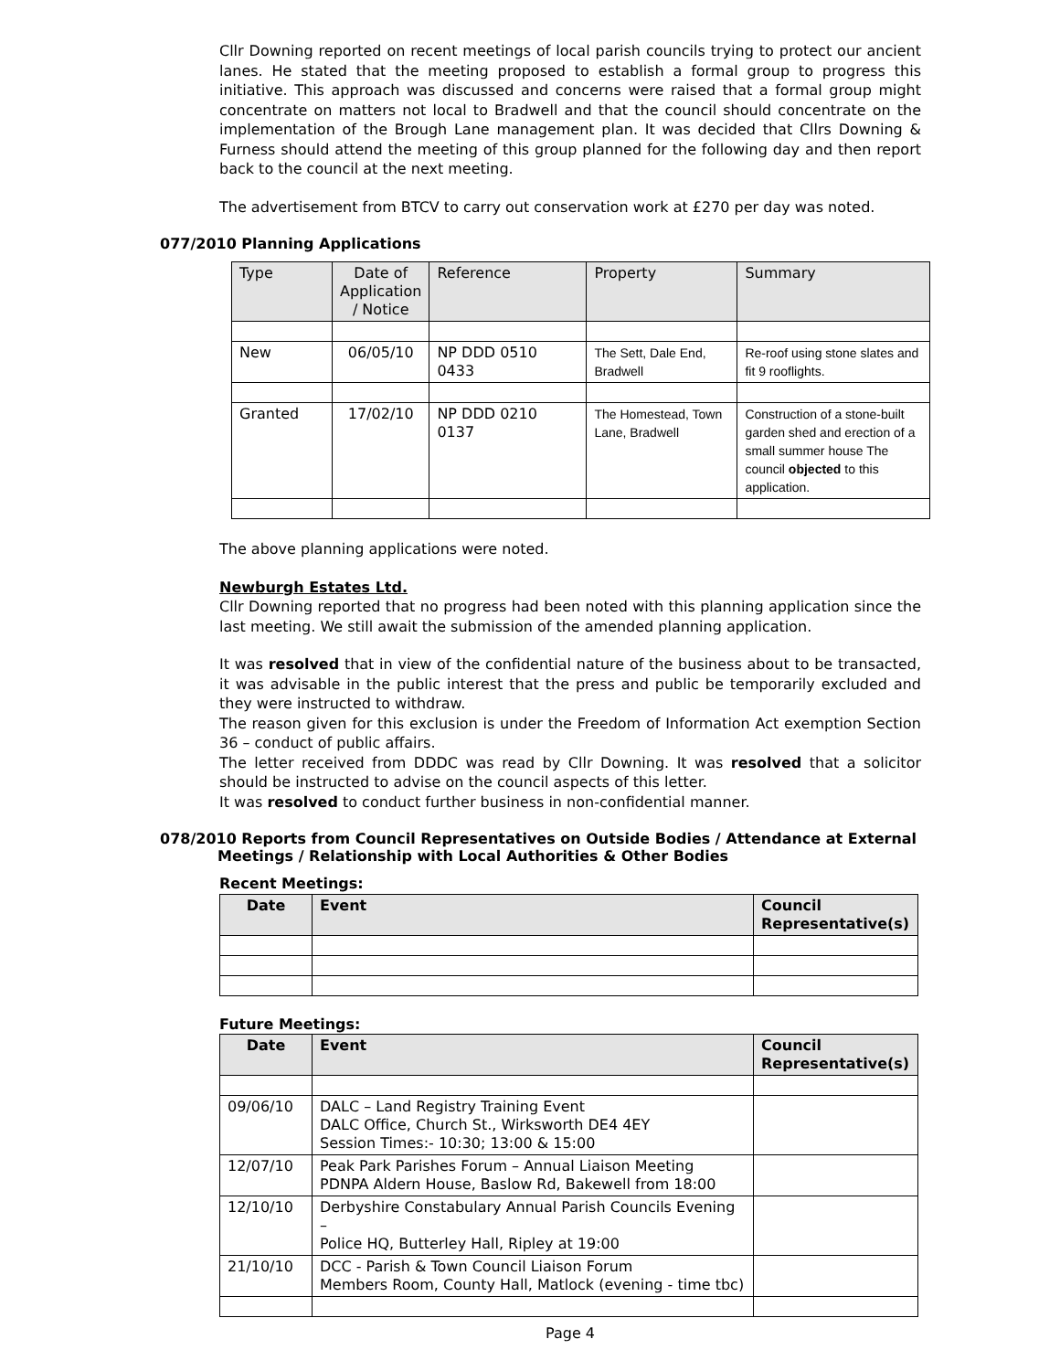Cllr Downing reported on recent meetings of local parish councils trying to protect our ancient lanes. He stated that the meeting proposed to establish a formal group to progress this initiative. This approach was discussed and concerns were raised that a formal group might concentrate on matters not local to Bradwell and that the council should concentrate on the implementation of the Brough Lane management plan. It was decided that Cllrs Downing & Furness should attend the meeting of this group planned for the following day and then report back to the council at the next meeting.
The advertisement from BTCV to carry out conservation work at £270 per day was noted.
077/2010 Planning Applications
| Type | Date of Application / Notice | Reference | Property | Summary |
| --- | --- | --- | --- | --- |
| New | 06/05/10 | NP DDD 0510 0433 | The Sett, Dale End, Bradwell | Re-roof using stone slates and fit 9 rooflights. |
| Granted | 17/02/10 | NP DDD 0210 0137 | The Homestead, Town Lane, Bradwell | Construction of a stone-built garden shed and erection of a small summer house The council objected to this application. |
The above planning applications were noted.
Newburgh Estates Ltd.
Cllr Downing reported that no progress had been noted with this planning application since the last meeting. We still await the submission of the amended planning application.
It was resolved that in view of the confidential nature of the business about to be transacted, it was advisable in the public interest that the press and public be temporarily excluded and they were instructed to withdraw.
The reason given for this exclusion is under the Freedom of Information Act exemption Section 36 – conduct of public affairs.
The letter received from DDDC was read by Cllr Downing. It was resolved that a solicitor should be instructed to advise on the council aspects of this letter.
It was resolved to conduct further business in non-confidential manner.
078/2010 Reports from Council Representatives on Outside Bodies / Attendance at External
Meetings / Relationship with Local Authorities & Other Bodies
Recent Meetings:
| Date | Event | Council Representative(s) |
| --- | --- | --- |
Future Meetings:
| Date | Event | Council Representative(s) |
| --- | --- | --- |
| 09/06/10 | DALC – Land Registry Training Event DALC Office, Church St., Wirksworth DE4 4EY Session Times:- 10:30; 13:00 & 15:00 | |
| 12/07/10 | Peak Park Parishes Forum – Annual Liaison Meeting PDNPA Aldern House, Baslow Rd, Bakewell from 18:00 | |
| 12/10/10 | Derbyshire Constabulary Annual Parish Councils Evening – Police HQ, Butterley Hall, Ripley at 19:00 | |
| 21/10/10 | DCC - Parish & Town Council Liaison Forum Members Room, County Hall, Matlock (evening - time tbc) | |
Page 4